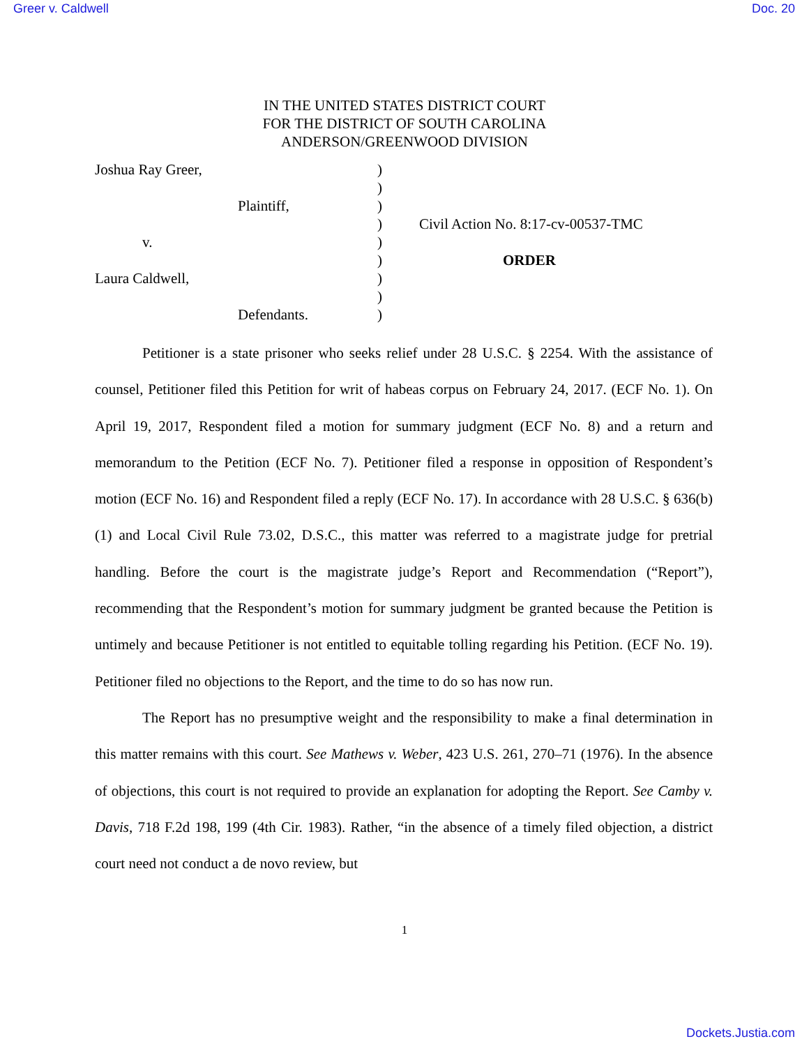Greer v. Caldwell Doc. 20
IN THE UNITED STATES DISTRICT COURT
FOR THE DISTRICT OF SOUTH CAROLINA
ANDERSON/GREENWOOD DIVISION
Joshua Ray Greer,
Plaintiff,
v.
Laura Caldwell,
Defendants.
)
)
)
)
)
)
)
)
)
Civil Action No. 8:17-cv-00537-TMC
ORDER
Petitioner is a state prisoner who seeks relief under 28 U.S.C. § 2254. With the assistance of counsel, Petitioner filed this Petition for writ of habeas corpus on February 24, 2017. (ECF No. 1). On April 19, 2017, Respondent filed a motion for summary judgment (ECF No. 8) and a return and memorandum to the Petition (ECF No. 7). Petitioner filed a response in opposition of Respondent’s motion (ECF No. 16) and Respondent filed a reply (ECF No. 17). In accordance with 28 U.S.C. § 636(b)(1) and Local Civil Rule 73.02, D.S.C., this matter was referred to a magistrate judge for pretrial handling. Before the court is the magistrate judge’s Report and Recommendation (“Report”), recommending that the Respondent’s motion for summary judgment be granted because the Petition is untimely and because Petitioner is not entitled to equitable tolling regarding his Petition. (ECF No. 19). Petitioner filed no objections to the Report, and the time to do so has now run.
The Report has no presumptive weight and the responsibility to make a final determination in this matter remains with this court. See Mathews v. Weber, 423 U.S. 261, 270–71 (1976). In the absence of objections, this court is not required to provide an explanation for adopting the Report. See Camby v. Davis, 718 F.2d 198, 199 (4th Cir. 1983). Rather, “in the absence of a timely filed objection, a district court need not conduct a de novo review, but
1
Dockets.Justia.com